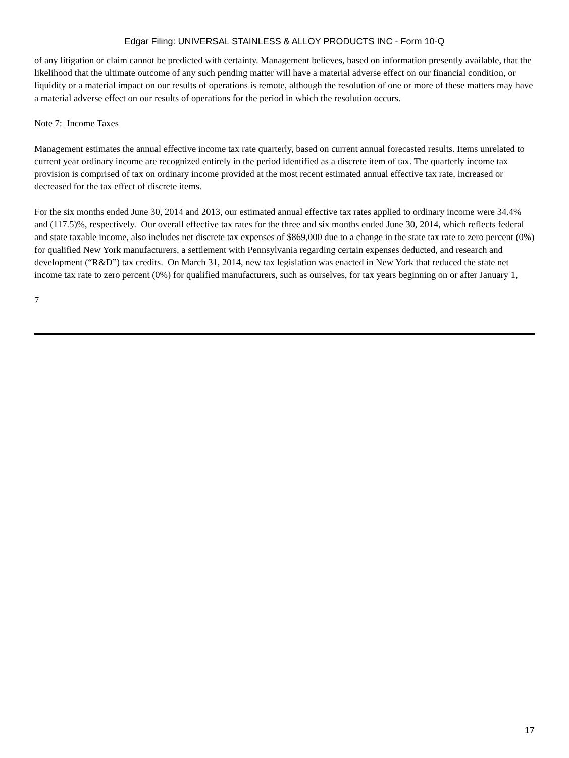Edgar Filing: UNIVERSAL STAINLESS & ALLOY PRODUCTS INC - Form 10-Q
of any litigation or claim cannot be predicted with certainty. Management believes, based on information presently available, that the likelihood that the ultimate outcome of any such pending matter will have a material adverse effect on our financial condition, or liquidity or a material impact on our results of operations is remote, although the resolution of one or more of these matters may have a material adverse effect on our results of operations for the period in which the resolution occurs.
Note 7: Income Taxes
Management estimates the annual effective income tax rate quarterly, based on current annual forecasted results. Items unrelated to current year ordinary income are recognized entirely in the period identified as a discrete item of tax. The quarterly income tax provision is comprised of tax on ordinary income provided at the most recent estimated annual effective tax rate, increased or decreased for the tax effect of discrete items.
For the six months ended June 30, 2014 and 2013, our estimated annual effective tax rates applied to ordinary income were 34.4% and (117.5)%, respectively. Our overall effective tax rates for the three and six months ended June 30, 2014, which reflects federal and state taxable income, also includes net discrete tax expenses of $869,000 due to a change in the state tax rate to zero percent (0%) for qualified New York manufacturers, a settlement with Pennsylvania regarding certain expenses deducted, and research and development (“R&D”) tax credits. On March 31, 2014, new tax legislation was enacted in New York that reduced the state net income tax rate to zero percent (0%) for qualified manufacturers, such as ourselves, for tax years beginning on or after January 1,
7
17